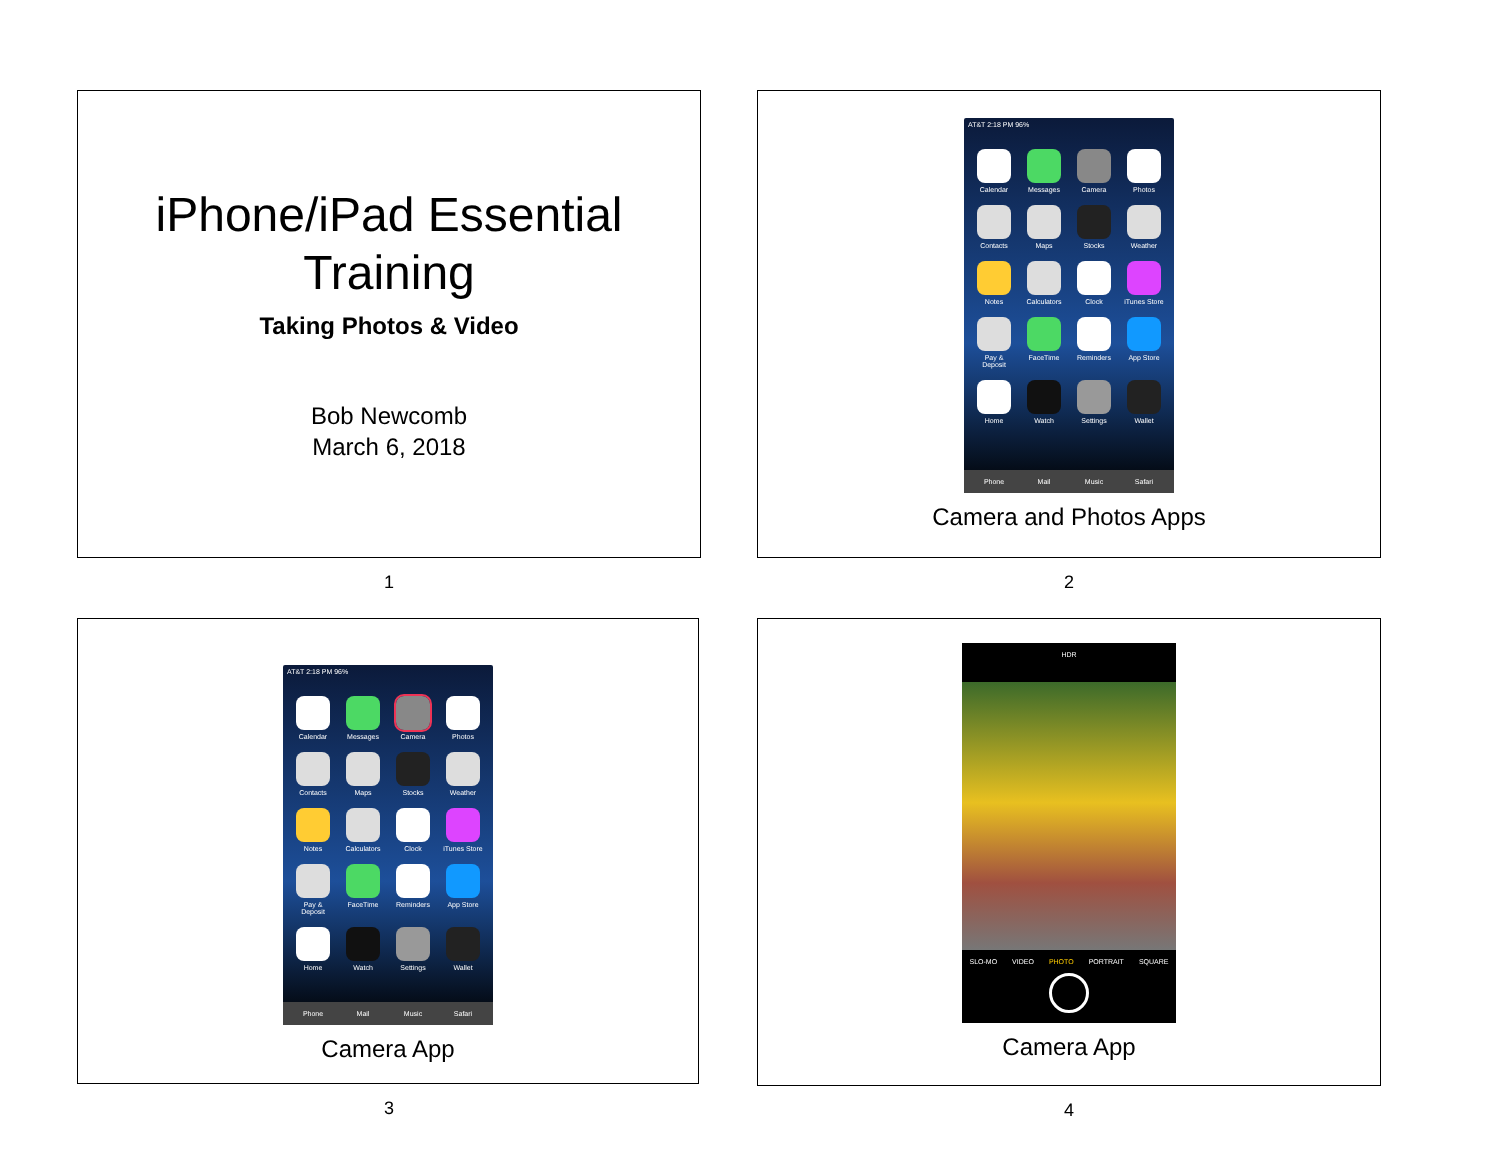iPhone/iPad Essential
Training
Taking Photos & Video
Bob Newcomb
March 6, 2018
1
AT&T 2:18 PM 96%
Calendar
Messages
Camera
Photos
Contacts
Maps
Stocks
Weather
Notes
Calculators
Clock
iTunes Store
Pay & Deposit
FaceTime
Reminders
App Store
Home
Watch
Settings
Wallet
Phone
Mail
Music
Safari
Camera and Photos Apps
2
AT&T 2:18 PM 96%
Calendar
Messages
Camera
Photos
Contacts
Maps
Stocks
Weather
Notes
Calculators
Clock
iTunes Store
Pay & Deposit
FaceTime
Reminders
App Store
Home
Watch
Settings
Wallet
Phone
Mail
Music
Safari
Camera App
3
HDR
SLO-MO VIDEO PHOTO PORTRAIT SQUARE
Camera App
4